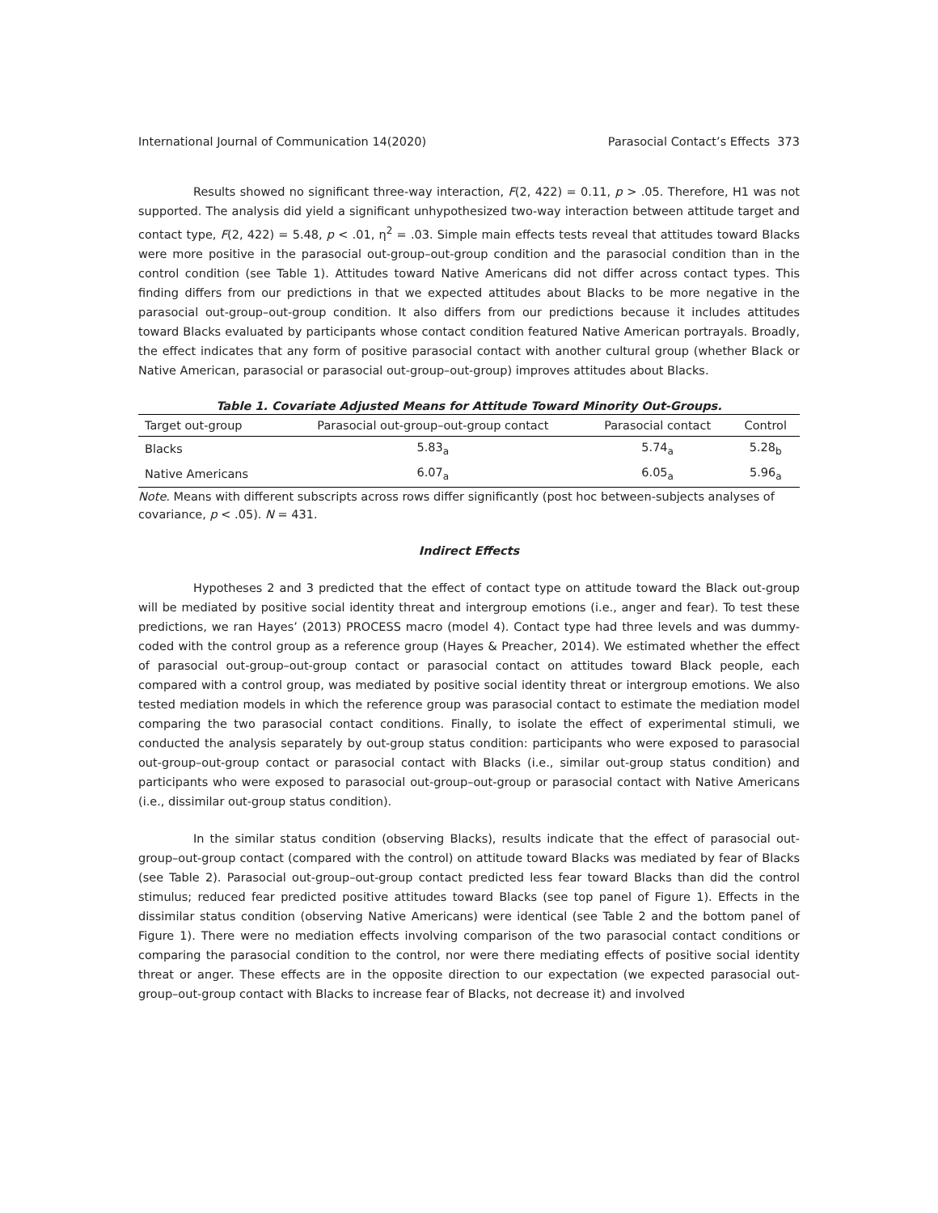International Journal of Communication 14(2020) Parasocial Contact’s Effects 373
Results showed no significant three-way interaction, F(2, 422) = 0.11, p > .05. Therefore, H1 was not supported. The analysis did yield a significant unhypothesized two-way interaction between attitude target and contact type, F(2, 422) = 5.48, p < .01, η<sup>2</sup> = .03. Simple main effects tests reveal that attitudes toward Blacks were more positive in the parasocial out-group–out-group condition and the parasocial condition than in the control condition (see Table 1). Attitudes toward Native Americans did not differ across contact types. This finding differs from our predictions in that we expected attitudes about Blacks to be more negative in the parasocial out-group–out-group condition. It also differs from our predictions because it includes attitudes toward Blacks evaluated by participants whose contact condition featured Native American portrayals. Broadly, the effect indicates that any form of positive parasocial contact with another cultural group (whether Black or Native American, parasocial or parasocial out-group–out-group) improves attitudes about Blacks.
Table 1. Covariate Adjusted Means for Attitude Toward Minority Out-Groups.
| Target out-group | Parasocial out-group–out-group contact | Parasocial contact | Control |
| --- | --- | --- | --- |
| Blacks | 5.83<sub>a</sub> | 5.74<sub>a</sub> | 5.28<sub>b</sub> |
| Native Americans | 6.07<sub>a</sub> | 6.05<sub>a</sub> | 5.96<sub>a</sub> |
Note. Means with different subscripts across rows differ significantly (post hoc between-subjects analyses of covariance, p < .05). N = 431.
Indirect Effects
Hypotheses 2 and 3 predicted that the effect of contact type on attitude toward the Black out-group will be mediated by positive social identity threat and intergroup emotions (i.e., anger and fear). To test these predictions, we ran Hayes’ (2013) PROCESS macro (model 4). Contact type had three levels and was dummy-coded with the control group as a reference group (Hayes & Preacher, 2014). We estimated whether the effect of parasocial out-group–out-group contact or parasocial contact on attitudes toward Black people, each compared with a control group, was mediated by positive social identity threat or intergroup emotions. We also tested mediation models in which the reference group was parasocial contact to estimate the mediation model comparing the two parasocial contact conditions. Finally, to isolate the effect of experimental stimuli, we conducted the analysis separately by out-group status condition: participants who were exposed to parasocial out-group–out-group contact or parasocial contact with Blacks (i.e., similar out-group status condition) and participants who were exposed to parasocial out-group–out-group or parasocial contact with Native Americans (i.e., dissimilar out-group status condition).
In the similar status condition (observing Blacks), results indicate that the effect of parasocial out-group–out-group contact (compared with the control) on attitude toward Blacks was mediated by fear of Blacks (see Table 2). Parasocial out-group–out-group contact predicted less fear toward Blacks than did the control stimulus; reduced fear predicted positive attitudes toward Blacks (see top panel of Figure 1). Effects in the dissimilar status condition (observing Native Americans) were identical (see Table 2 and the bottom panel of Figure 1). There were no mediation effects involving comparison of the two parasocial contact conditions or comparing the parasocial condition to the control, nor were there mediating effects of positive social identity threat or anger. These effects are in the opposite direction to our expectation (we expected parasocial out-group–out-group contact with Blacks to increase fear of Blacks, not decrease it) and involved